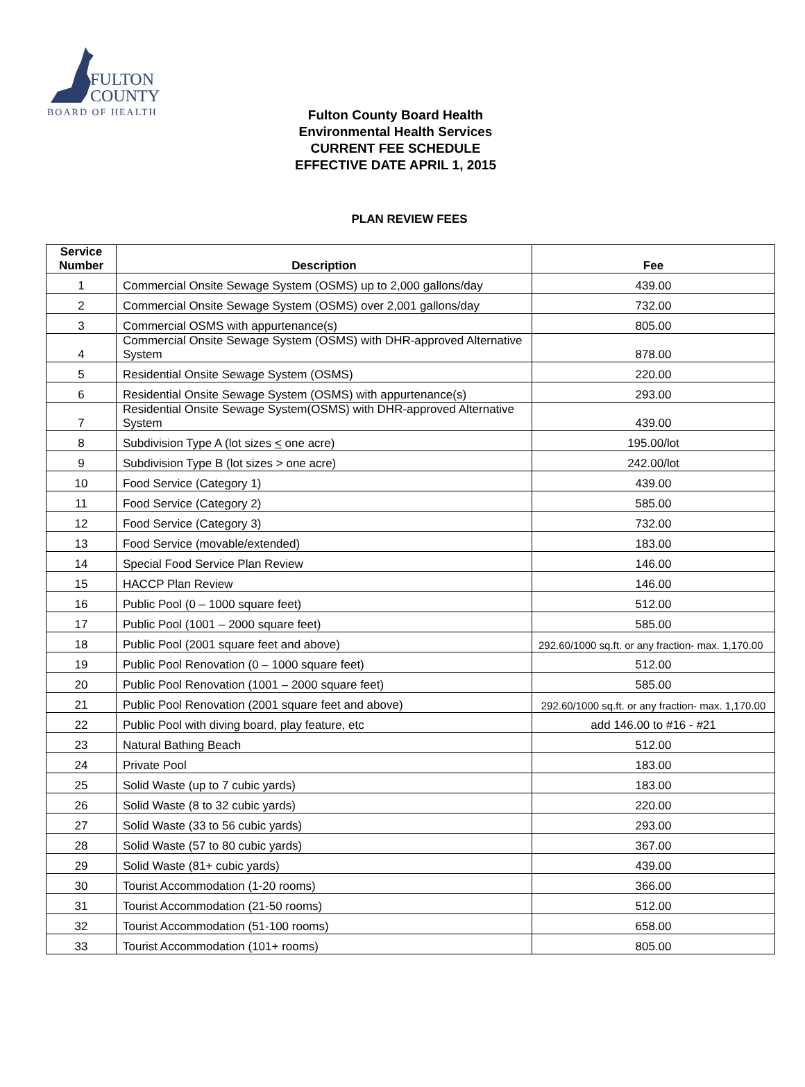FULTON
COUNTY
BOARD OF HEALTH
Fulton County Board Health
Environmental Health Services
CURRENT FEE SCHEDULE
EFFECTIVE DATE APRIL 1, 2015
PLAN REVIEW FEES
| Service Number | Description | Fee |
| --- | --- | --- |
| 1 | Commercial Onsite Sewage System (OSMS) up to 2,000 gallons/day | 439.00 |
| 2 | Commercial Onsite Sewage System (OSMS) over 2,001 gallons/day | 732.00 |
| 3 | Commercial OSMS with appurtenance(s) | 805.00 |
| 4 | Commercial Onsite Sewage System (OSMS) with DHR-approved Alternative System | 878.00 |
| 5 | Residential Onsite Sewage System (OSMS) | 220.00 |
| 6 | Residential Onsite Sewage System (OSMS) with appurtenance(s) | 293.00 |
| 7 | Residential Onsite Sewage System(OSMS) with DHR-approved Alternative System | 439.00 |
| 8 | Subdivision Type A (lot sizes < one acre) | 195.00/lot |
| 9 | Subdivision Type B (lot sizes > one acre) | 242.00/lot |
| 10 | Food Service (Category 1) | 439.00 |
| 11 | Food Service (Category 2) | 585.00 |
| 12 | Food Service (Category 3) | 732.00 |
| 13 | Food Service (movable/extended) | 183.00 |
| 14 | Special Food Service Plan Review | 146.00 |
| 15 | HACCP Plan Review | 146.00 |
| 16 | Public Pool (0 – 1000 square feet) | 512.00 |
| 17 | Public Pool (1001 – 2000 square feet) | 585.00 |
| 18 | Public Pool (2001 square feet and above) | 292.60/1000 sq.ft. or any fraction- max. 1,170.00 |
| 19 | Public Pool Renovation (0 – 1000 square feet) | 512.00 |
| 20 | Public Pool Renovation (1001 – 2000 square feet) | 585.00 |
| 21 | Public Pool Renovation (2001 square feet and above) | 292.60/1000 sq.ft. or any fraction- max. 1,170.00 |
| 22 | Public Pool with diving board, play feature, etc | add 146.00 to #16 - #21 |
| 23 | Natural Bathing Beach | 512.00 |
| 24 | Private Pool | 183.00 |
| 25 | Solid Waste (up to 7 cubic yards) | 183.00 |
| 26 | Solid Waste (8 to 32 cubic yards) | 220.00 |
| 27 | Solid Waste (33 to 56 cubic yards) | 293.00 |
| 28 | Solid Waste (57 to 80 cubic yards) | 367.00 |
| 29 | Solid Waste (81+ cubic yards) | 439.00 |
| 30 | Tourist Accommodation (1-20 rooms) | 366.00 |
| 31 | Tourist Accommodation (21-50 rooms) | 512.00 |
| 32 | Tourist Accommodation (51-100 rooms) | 658.00 |
| 33 | Tourist Accommodation (101+ rooms) | 805.00 |